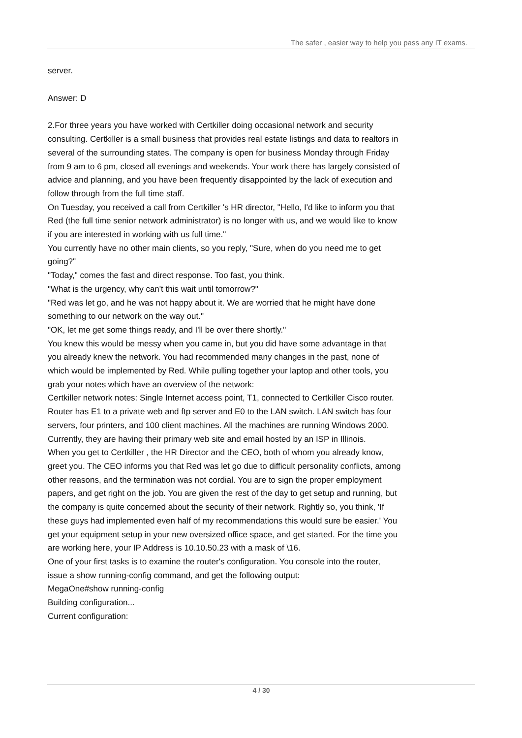The safer , easier way to help you pass any IT exams.
server.
Answer: D
2.For three years you have worked with Certkiller doing occasional network and security consulting. Certkiller is a small business that provides real estate listings and data to realtors in several of the surrounding states. The company is open for business Monday through Friday from 9 am to 6 pm, closed all evenings and weekends. Your work there has largely consisted of advice and planning, and you have been frequently disappointed by the lack of execution and follow through from the full time staff.
On Tuesday, you received a call from Certkiller 's HR director, "Hello, I'd like to inform you that Red (the full time senior network administrator) is no longer with us, and we would like to know if you are interested in working with us full time."
You currently have no other main clients, so you reply, "Sure, when do you need me to get going?"
"Today," comes the fast and direct response. Too fast, you think.
"What is the urgency, why can't this wait until tomorrow?"
"Red was let go, and he was not happy about it. We are worried that he might have done something to our network on the way out."
"OK, let me get some things ready, and I'll be over there shortly."
You knew this would be messy when you came in, but you did have some advantage in that you already knew the network. You had recommended many changes in the past, none of which would be implemented by Red. While pulling together your laptop and other tools, you grab your notes which have an overview of the network:
Certkiller network notes: Single Internet access point, T1, connected to Certkiller Cisco router. Router has E1 to a private web and ftp server and E0 to the LAN switch. LAN switch has four servers, four printers, and 100 client machines. All the machines are running Windows 2000. Currently, they are having their primary web site and email hosted by an ISP in Illinois.
When you get to Certkiller , the HR Director and the CEO, both of whom you already know, greet you. The CEO informs you that Red was let go due to difficult personality conflicts, among other reasons, and the termination was not cordial. You are to sign the proper employment papers, and get right on the job. You are given the rest of the day to get setup and running, but the company is quite concerned about the security of their network. Rightly so, you think, 'If these guys had implemented even half of my recommendations this would sure be easier.' You get your equipment setup in your new oversized office space, and get started. For the time you are working here, your IP Address is 10.10.50.23 with a mask of \16.
One of your first tasks is to examine the router's configuration. You console into the router, issue a show running-config command, and get the following output:
MegaOne#show running-config
Building configuration...
Current configuration:
4 / 30